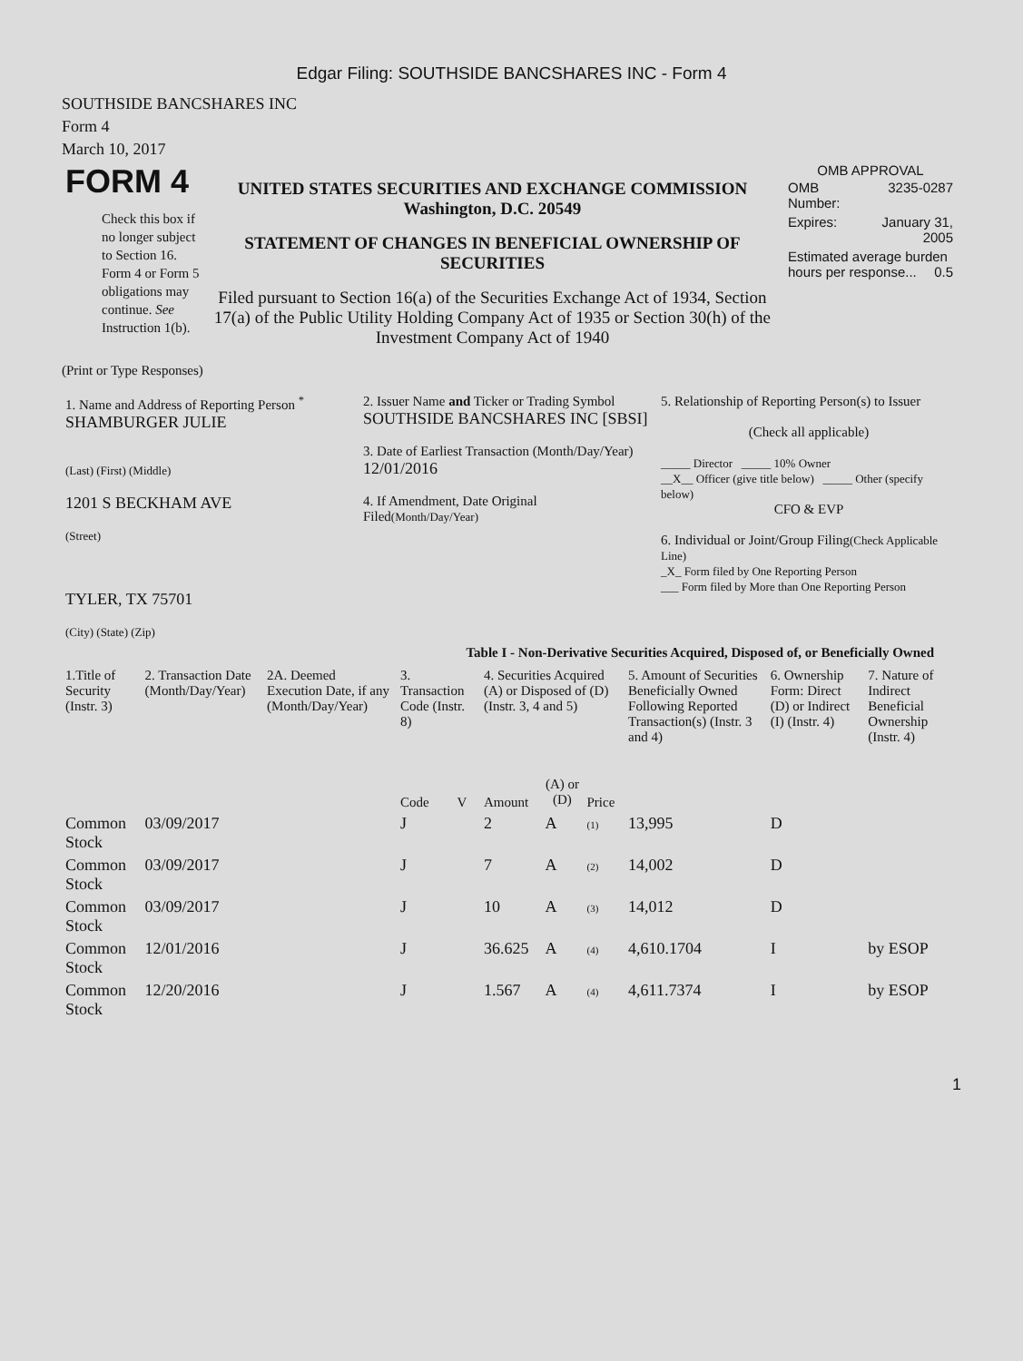Edgar Filing: SOUTHSIDE BANCSHARES INC - Form 4
SOUTHSIDE BANCSHARES INC
Form 4
March 10, 2017
| FORM 4 Check this box if no longer subject to Section 16. Form 4 or Form 5 obligations may continue. See Instruction 1(b). | UNITED STATES SECURITIES AND EXCHANGE COMMISSION Washington, D.C. 20549 STATEMENT OF CHANGES IN BENEFICIAL OWNERSHIP OF SECURITIES Filed pursuant to Section 16(a) of the Securities Exchange Act of 1934, Section 17(a) of the Public Utility Holding Company Act of 1935 or Section 30(h) of the Investment Company Act of 1940 | OMB APPROVAL / OMB Number: / 3235-0287 / / Expires: / January 31, 2005 / / Estimated average burden hours per response... 0.5 / / |
(Print or Type Responses)
| 1. Name and Address of Reporting Person <sup>*</sup> SHAMBURGER JULIE (Last) (First) (Middle) 1201 S BECKHAM AVE (Street) TYLER, TX 75701 (City) (State) (Zip) | 2. Issuer Name and Ticker or Trading Symbol SOUTHSIDE BANCSHARES INC [SBSI] 3. Date of Earliest Transaction (Month/Day/Year) 12/01/2016 4. If Amendment, Date Original Filed (Month/Day/Year) | 5. Relationship of Reporting Person(s) to Issuer (Check all applicable) _____ Director _____ 10% Owner __X__ Officer (give title below) _____ Other (specify below) CFO & EVP 6. Individual or Joint/Group Filing (Check Applicable Line) _X_ Form filed by One Reporting Person ___ Form filed by More than One Reporting Person |
Table I - Non-Derivative Securities Acquired, Disposed of, or Beneficially Owned
| 1.Title of Security (Instr. 3) | 2. Transaction Date (Month/Day/Year) | 2A. Deemed Execution Date, if any (Month/Day/Year) | 3. Transaction Code (Instr. 8) | | 4. Securities Acquired (A) or Disposed of (D) (Instr. 3, 4 and 5) | | | 5. Amount of Securities Beneficially Owned Following Reported Transaction(s) (Instr. 3 and 4) | 6. Ownership Form: Direct (D) or Indirect (I) (Instr. 4) | 7. Nature of Indirect Beneficial Ownership (Instr. 4) |
| --- | --- | --- | --- | --- | --- | --- | --- | --- | --- | --- |
| | | | Code | V | Amount | (A) or (D) | Price | | | |
| Common Stock | 03/09/2017 | | J | | 2 | A | (1) | 13,995 | D | |
| Common Stock | 03/09/2017 | | J | | 7 | A | (2) | 14,002 | D | |
| Common Stock | 03/09/2017 | | J | | 10 | A | (3) | 14,012 | D | |
| Common Stock | 12/01/2016 | | J | | 36.625 | A | (4) | 4,610.1704 | I | by ESOP |
| Common Stock | 12/20/2016 | | J | | 1.567 | A | (4) | 4,611.7374 | I | by ESOP |
1